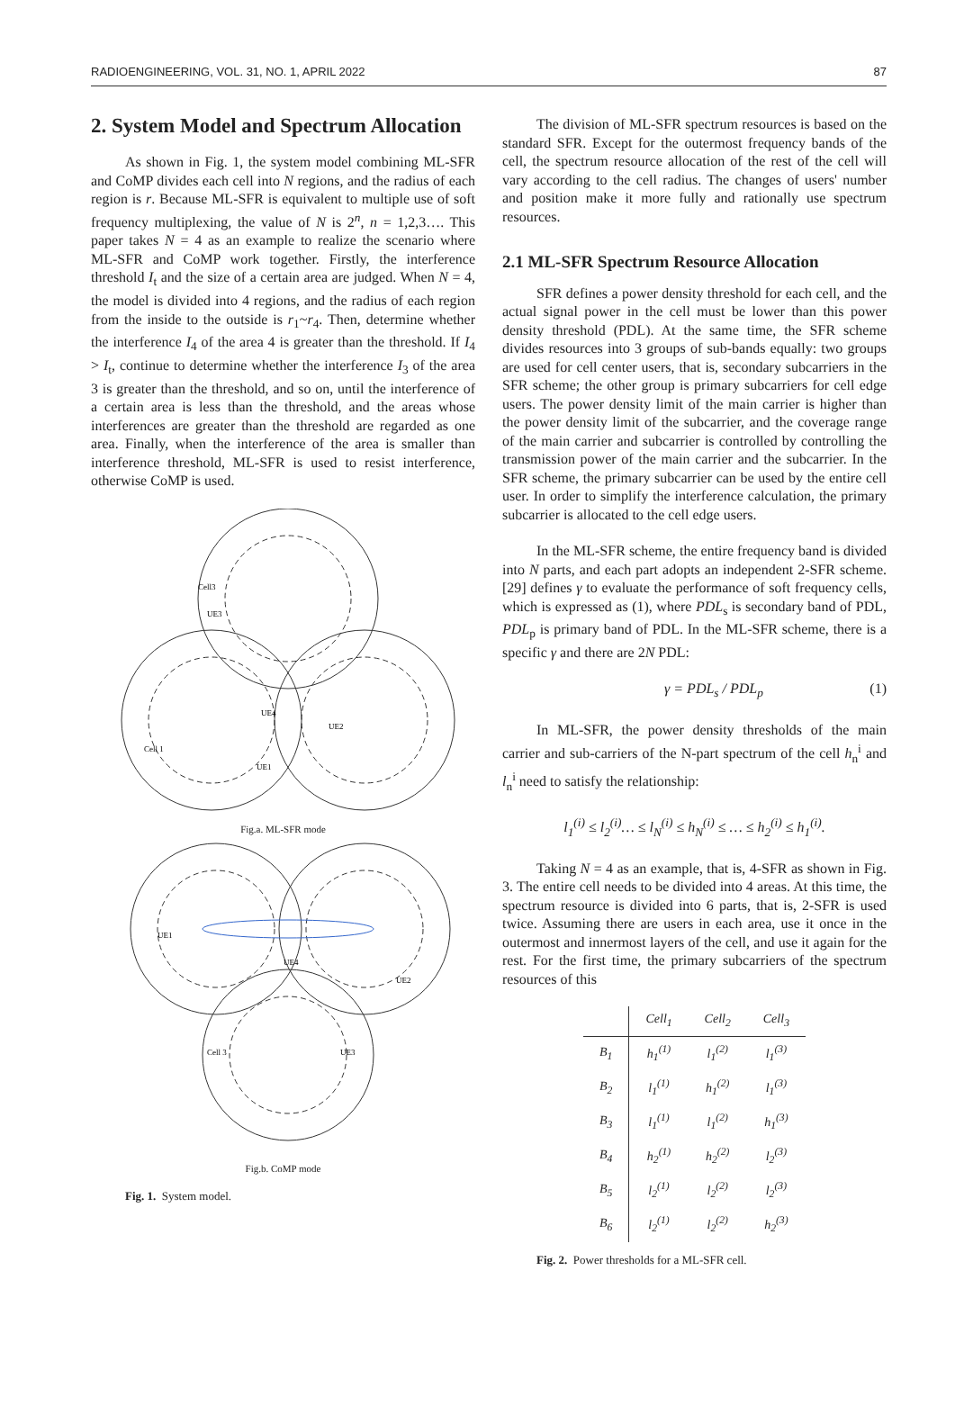RADIOENGINEERING, VOL. 31, NO. 1, APRIL 2022 87
2. System Model and Spectrum Allocation
As shown in Fig. 1, the system model combining ML-SFR and CoMP divides each cell into N regions, and the radius of each region is r. Because ML-SFR is equivalent to multiple use of soft frequency multiplexing, the value of N is 2<sup>n</sup>, n = 1,2,3…. This paper takes N = 4 as an example to realize the scenario where ML-SFR and CoMP work together. Firstly, the interference threshold I<sub>t</sub> and the size of a certain area are judged. When N = 4, the model is divided into 4 regions, and the radius of each region from the inside to the outside is r<sub>1</sub>~r<sub>4</sub>. Then, determine whether the interference I<sub>4</sub> of the area 4 is greater than the threshold. If I<sub>4</sub> > I<sub>t</sub>, continue to determine whether the interference I<sub>3</sub> of the area 3 is greater than the threshold, and so on, until the interference of a certain area is less than the threshold, and the areas whose interferences are greater than the threshold are regarded as one area. Finally, when the interference of the area is smaller than interference threshold, ML-SFR is used to resist interference, otherwise CoMP is used.
Cell3
Cell 1
UE3
UE4
UE2
UE1
Fig.a. ML-SFR mode
UE1
UE2
UE3
UE4
Cell 3
Fig.b. CoMP mode
Fig. 1. System model.
The division of ML-SFR spectrum resources is based on the standard SFR. Except for the outermost frequency bands of the cell, the spectrum resource allocation of the rest of the cell will vary according to the cell radius. The changes of users' number and position make it more fully and rationally use spectrum resources.
2.1 ML-SFR Spectrum Resource Allocation
SFR defines a power density threshold for each cell, and the actual signal power in the cell must be lower than this power density threshold (PDL). At the same time, the SFR scheme divides resources into 3 groups of sub-bands equally: two groups are used for cell center users, that is, secondary subcarriers in the SFR scheme; the other group is primary subcarriers for cell edge users. The power density limit of the main carrier is higher than the power density limit of the subcarrier, and the coverage range of the main carrier and subcarrier is controlled by controlling the transmission power of the main carrier and the subcarrier. In the SFR scheme, the primary subcarrier can be used by the entire cell user. In order to simplify the interference calculation, the primary subcarrier is allocated to the cell edge users.
In the ML-SFR scheme, the entire frequency band is divided into N parts, and each part adopts an independent 2-SFR scheme. [29] defines γ to evaluate the performance of soft frequency cells, which is expressed as (1), where PDL<sub>s</sub> is secondary band of PDL, PDL<sub>p</sub> is primary band of PDL. In the ML-SFR scheme, there is a specific γ and there are 2N PDL:
γ = PDL<sub>s</sub> / PDL<sub>p</sub> (1)
In ML-SFR, the power density thresholds of the main carrier and sub-carriers of the N-part spectrum of the cell h<sub>n</sub><sup>i</sup> and l<sub>n</sub><sup>i</sup> need to satisfy the relationship:
l<sub>1</sub><sup>(i)</sup> ≤ l<sub>2</sub><sup>(i)</sup>… ≤ l<sub>N</sub><sup>(i)</sup> ≤ h<sub>N</sub><sup>(i)</sup> ≤ … ≤ h<sub>2</sub><sup>(i)</sup> ≤ h<sub>1</sub><sup>(i)</sup>.
Taking N = 4 as an example, that is, 4-SFR as shown in Fig. 3. The entire cell needs to be divided into 4 areas. At this time, the spectrum resource is divided into 6 parts, that is, 2-SFR is used twice. Assuming there are users in each area, use it once in the outermost and innermost layers of the cell, and use it again for the rest. For the first time, the primary subcarriers of the spectrum resources of this
| | Cell<sub>1</sub> | Cell<sub>2</sub> | Cell<sub>3</sub> |
| --- | --- | --- | --- |
| B<sub>1</sub> | h<sub>1</sub><sup>(1)</sup> | l<sub>1</sub><sup>(2)</sup> | l<sub>1</sub><sup>(3)</sup> |
| B<sub>2</sub> | l<sub>1</sub><sup>(1)</sup> | h<sub>1</sub><sup>(2)</sup> | l<sub>1</sub><sup>(3)</sup> |
| B<sub>3</sub> | l<sub>1</sub><sup>(1)</sup> | l<sub>1</sub><sup>(2)</sup> | h<sub>1</sub><sup>(3)</sup> |
| B<sub>4</sub> | h<sub>2</sub><sup>(1)</sup> | h<sub>2</sub><sup>(2)</sup> | l<sub>2</sub><sup>(3)</sup> |
| B<sub>5</sub> | l<sub>2</sub><sup>(1)</sup> | l<sub>2</sub><sup>(2)</sup> | l<sub>2</sub><sup>(3)</sup> |
| B<sub>6</sub> | l<sub>2</sub><sup>(1)</sup> | l<sub>2</sub><sup>(2)</sup> | h<sub>2</sub><sup>(3)</sup> |
Fig. 2. Power thresholds for a ML-SFR cell.